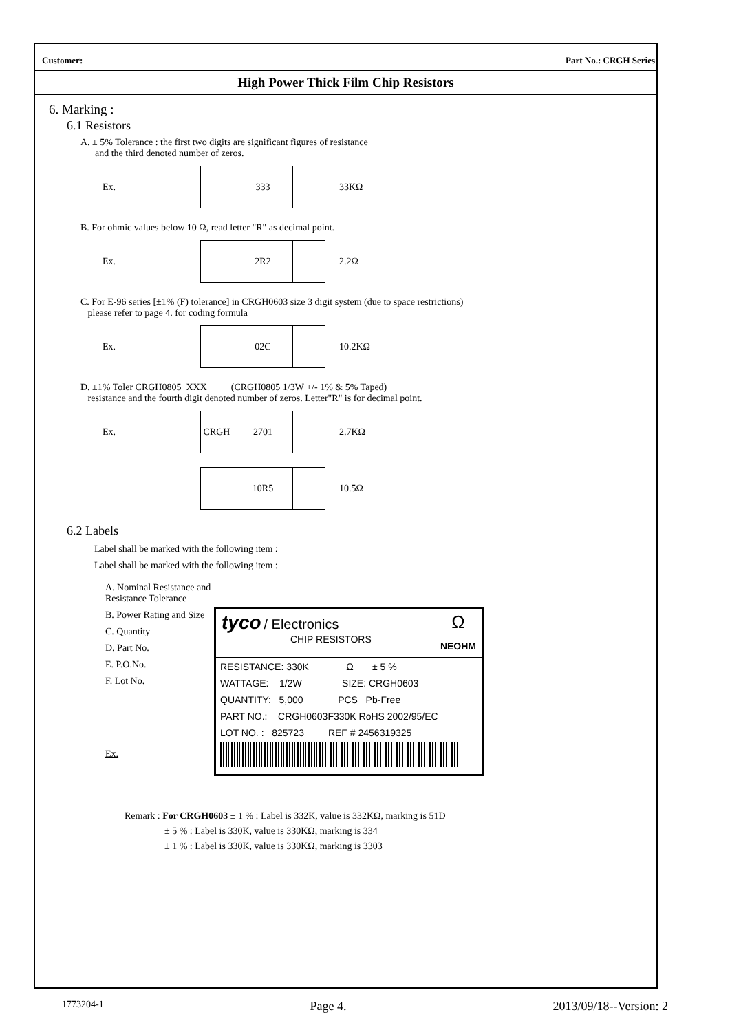Customer: Part No.: CRGH Series
High Power Thick Film Chip Resistors
6. Marking :
6.1 Resistors
A. ± 5% Tolerance : the first two digits are significant figures of resistance
and the third denoted number of zeros.
Ex.
333
33KΩ
B. For ohmic values below 10 Ω, read letter "R" as decimal point.
Ex.
2R2
2.2Ω
C. For E-96 series [±1% (F) tolerance] in CRGH0603 size 3 digit system (due to space restrictions)
please refer to page 4. for coding formula
Ex.
02C
10.2KΩ
D. ±1% Toler CRGH0805_XXX (CRGH0805 1/3W +/- 1% & 5% Taped)
resistance and the fourth digit denoted number of zeros. Letter"R" is for decimal point.
Ex.
CRGH 2701
2.7KΩ
10R5
10.5Ω
6.2 Labels
Label shall be marked with the following item :
Label shall be marked with the following item :
A. Nominal Resistance and Resistance Tolerance
B. Power Rating and Size
C. Quantity
D. Part No.
E. P.O.No.
F. Lot No.
Ex.
tyco / Electronics Ω
NEOHM
CHIP RESISTORS
RESISTANCE: 330K Ω ± 5 %
WATTAGE: 1/2W SIZE: CRGH0603
QUANTITY: 5,000 PCS Pb-Free
PART NO.: CRGH0603F330K RoHS 2002/95/EC
LOT NO. : 825723 REF # 2456319325
Remark : For CRGH0603 ± 1 % : Label is 332K, value is 332KΩ, marking is 51D
± 5 % : Label is 330K, value is 330KΩ, marking is 334
± 1 % : Label is 330K, value is 330KΩ, marking is 3303
1773204-1 Page 4. 2013/09/18--Version: 2